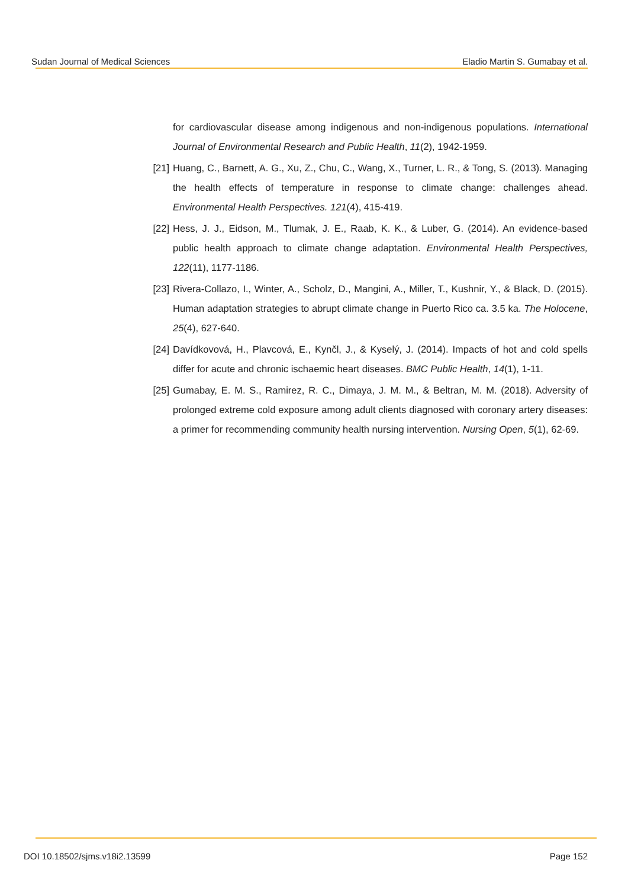Sudan Journal of Medical Sciences Eladio Martin S. Gumabay et al.
for cardiovascular disease among indigenous and non-indigenous populations. International Journal of Environmental Research and Public Health, 11(2), 1942-1959.
[21] Huang, C., Barnett, A. G., Xu, Z., Chu, C., Wang, X., Turner, L. R., & Tong, S. (2013). Managing the health effects of temperature in response to climate change: challenges ahead. Environmental Health Perspectives. 121(4), 415-419.
[22] Hess, J. J., Eidson, M., Tlumak, J. E., Raab, K. K., & Luber, G. (2014). An evidence-based public health approach to climate change adaptation. Environmental Health Perspectives, 122(11), 1177-1186.
[23] Rivera-Collazo, I., Winter, A., Scholz, D., Mangini, A., Miller, T., Kushnir, Y., & Black, D. (2015). Human adaptation strategies to abrupt climate change in Puerto Rico ca. 3.5 ka. The Holocene, 25(4), 627-640.
[24] Davídkovová, H., Plavcová, E., Kynčl, J., & Kyselý, J. (2014). Impacts of hot and cold spells differ for acute and chronic ischaemic heart diseases. BMC Public Health, 14(1), 1-11.
[25] Gumabay, E. M. S., Ramirez, R. C., Dimaya, J. M. M., & Beltran, M. M. (2018). Adversity of prolonged extreme cold exposure among adult clients diagnosed with coronary artery diseases: a primer for recommending community health nursing intervention. Nursing Open, 5(1), 62-69.
DOI 10.18502/sjms.v18i2.13599 Page 152